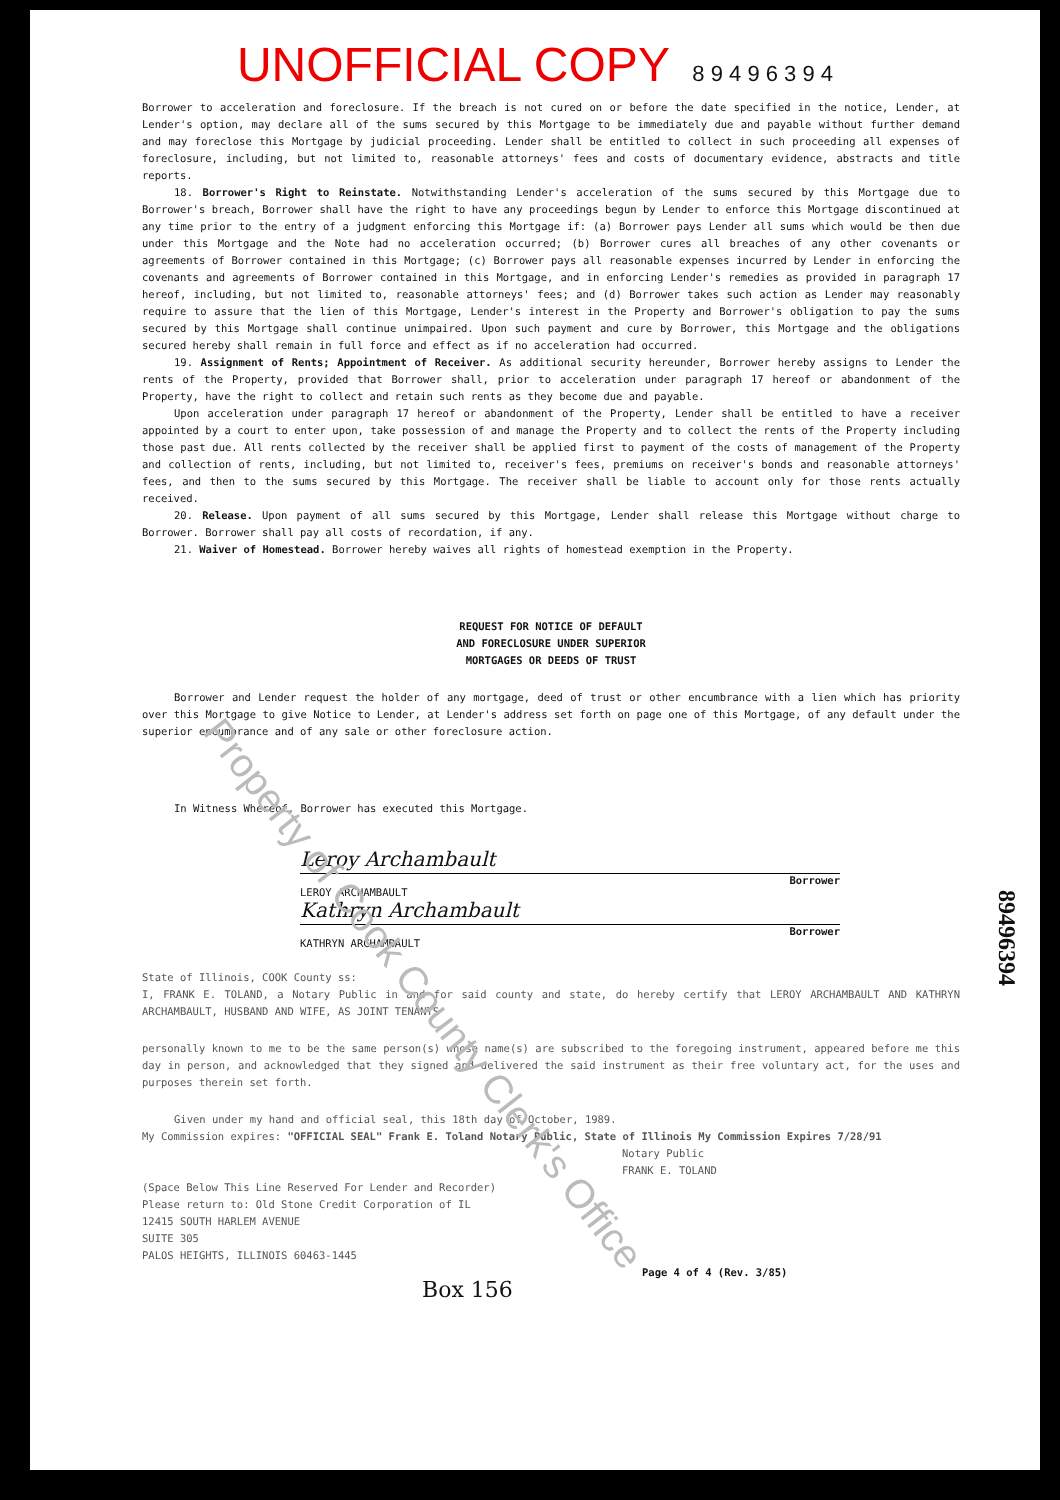UNOFFICIAL COPY 8 9 4 9 6 3 9 4
Borrower to acceleration and foreclosure. If the breach is not cured on or before the date specified in the notice, Lender, at Lender's option, may declare all of the sums secured by this Mortgage to be immediately due and payable without further demand and may foreclose this Mortgage by judicial proceeding. Lender shall be entitled to collect in such proceeding all expenses of foreclosure, including, but not limited to, reasonable attorneys' fees and costs of documentary evidence, abstracts and title reports.
18. Borrower's Right to Reinstate. Notwithstanding Lender's acceleration of the sums secured by this Mortgage due to Borrower's breach, Borrower shall have the right to have any proceedings begun by Lender to enforce this Mortgage discontinued at any time prior to the entry of a judgment enforcing this Mortgage if: (a) Borrower pays Lender all sums which would be then due under this Mortgage and the Note had no acceleration occurred; (b) Borrower cures all breaches of any other covenants or agreements of Borrower contained in this Mortgage; (c) Borrower pays all reasonable expenses incurred by Lender in enforcing the covenants and agreements of Borrower contained in this Mortgage, and in enforcing Lender's remedies as provided in paragraph 17 hereof, including, but not limited to, reasonable attorneys' fees; and (d) Borrower takes such action as Lender may reasonably require to assure that the lien of this Mortgage, Lender's interest in the Property and Borrower's obligation to pay the sums secured by this Mortgage shall continue unimpaired. Upon such payment and cure by Borrower, this Mortgage and the obligations secured hereby shall remain in full force and effect as if no acceleration had occurred.
19. Assignment of Rents; Appointment of Receiver. As additional security hereunder, Borrower hereby assigns to Lender the rents of the Property, provided that Borrower shall, prior to acceleration under paragraph 17 hereof or abandonment of the Property, have the right to collect and retain such rents as they become due and payable.
Upon acceleration under paragraph 17 hereof or abandonment of the Property, Lender shall be entitled to have a receiver appointed by a court to enter upon, take possession of and manage the Property and to collect the rents of the Property including those past due. All rents collected by the receiver shall be applied first to payment of the costs of management of the Property and collection of rents, including, but not limited to, receiver's fees, premiums on receiver's bonds and reasonable attorneys' fees, and then to the sums secured by this Mortgage. The receiver shall be liable to account only for those rents actually received.
20. Release. Upon payment of all sums secured by this Mortgage, Lender shall release this Mortgage without charge to Borrower. Borrower shall pay all costs of recordation, if any.
21. Waiver of Homestead. Borrower hereby waives all rights of homestead exemption in the Property.
REQUEST FOR NOTICE OF DEFAULT
AND FORECLOSURE UNDER SUPERIOR
MORTGAGES OR DEEDS OF TRUST
Borrower and Lender request the holder of any mortgage, deed of trust or other encumbrance with a lien which has priority over this Mortgage to give Notice to Lender, at Lender's address set forth on page one of this Mortgage, of any default under the superior encumbrance and of any sale or other foreclosure action.
In Witness Whereof, Borrower has executed this Mortgage.
Leroy Archambault
Borrower
LEROY ARCHAMBAULT
Kathryn Archambault
Borrower
KATHRYN ARCHAMBAULT
State of Illinois, COOK County ss:
I, FRANK E. TOLAND, a Notary Public in and for said county and state, do hereby certify that LEROY ARCHAMBAULT AND KATHRYN ARCHAMBAULT, HUSBAND AND WIFE, AS JOINT TENANTS
personally known to me to be the same person(s) whose name(s) are subscribed to the foregoing instrument, appeared before me this day in person, and acknowledged that they signed and delivered the said instrument as their free voluntary act, for the uses and purposes therein set forth.
Given under my hand and official seal, this 18th day of October, 1989.
My Commission expires: "OFFICIAL SEAL" Frank E. Toland Notary Public, State of Illinois My Commission Expires 7/28/91
Notary Public
FRANK E. TOLAND
(Space Below This Line Reserved For Lender and Recorder)
Please return to: Old Stone Credit Corporation of IL
12415 SOUTH HARLEM AVENUE
SUITE 305
PALOS HEIGHTS, ILLINOIS 60463-1445
Page 4 of 4 (Rev. 3/85)
Box 156
89496394
Property of Cook County Clerk's Office